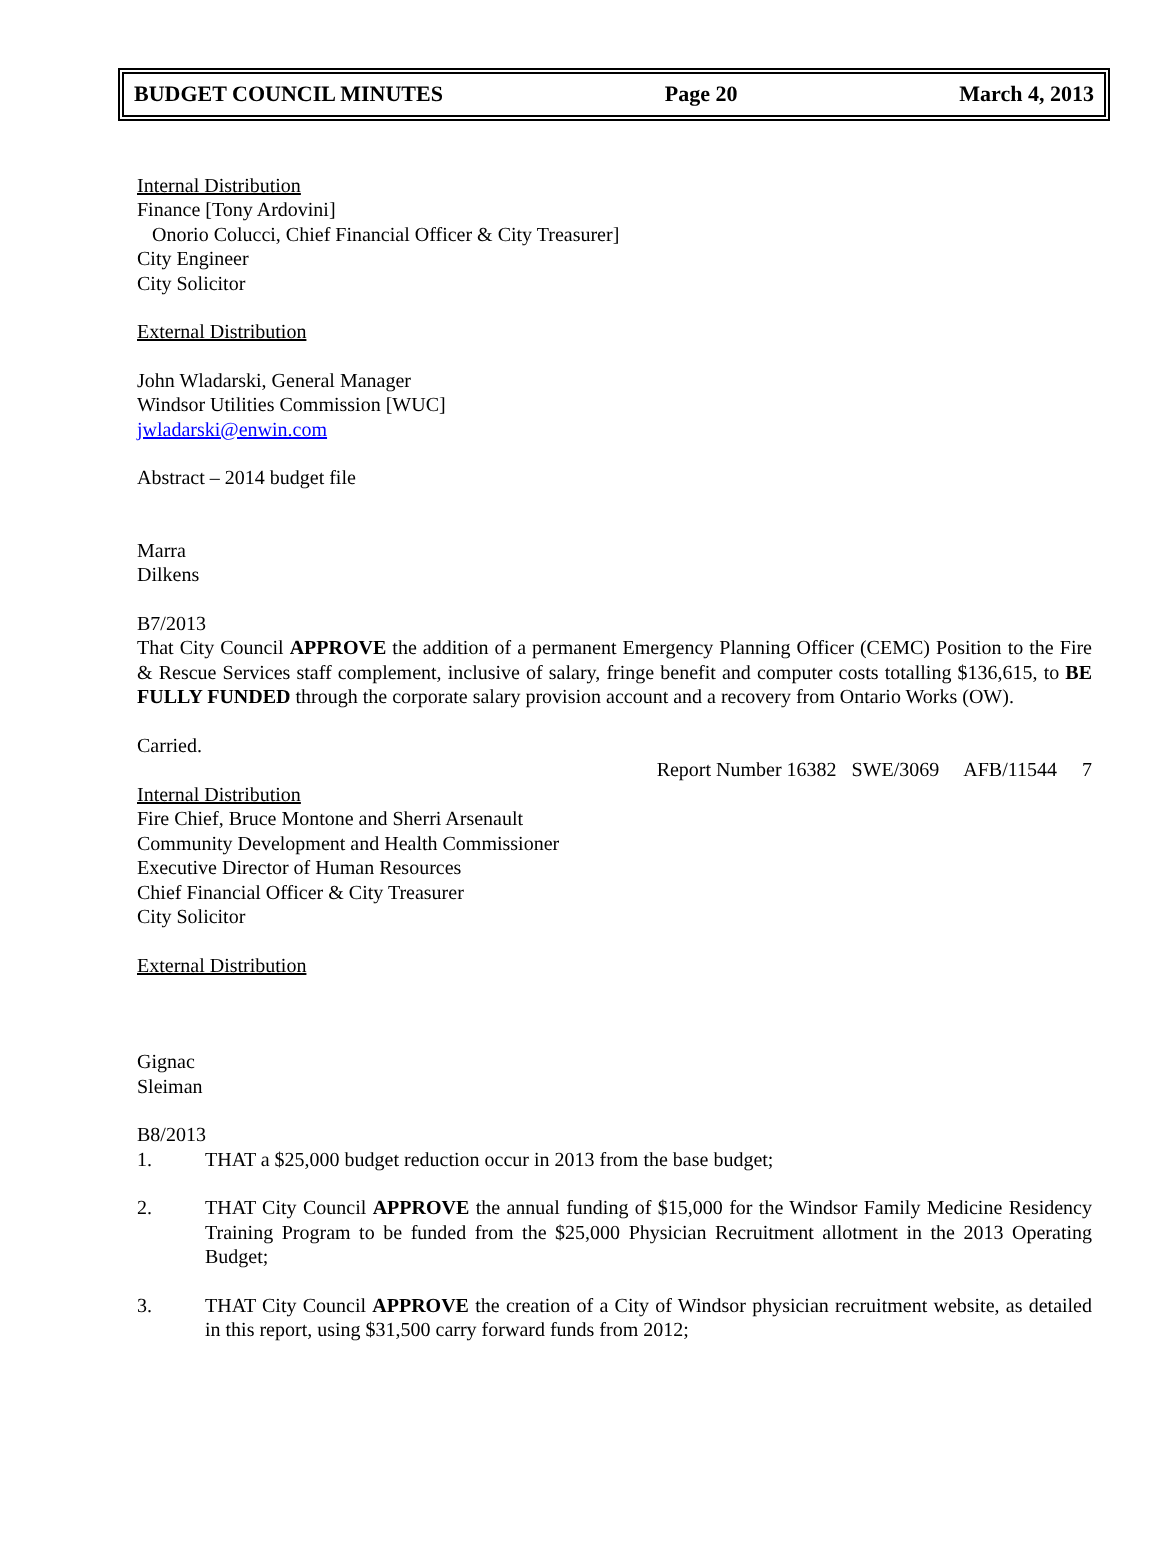BUDGET COUNCIL MINUTES Page 20 March 4, 2013
Internal Distribution
Finance [Tony Ardovini]
Onorio Colucci, Chief Financial Officer & City Treasurer]
City Engineer
City Solicitor
External Distribution
John Wladarski, General Manager
Windsor Utilities Commission [WUC]
jwladarski@enwin.com
Abstract – 2014 budget file
Marra
Dilkens
B7/2013
That City Council APPROVE the addition of a permanent Emergency Planning Officer (CEMC) Position to the Fire & Rescue Services staff complement, inclusive of salary, fringe benefit and computer costs totalling $136,615, to BE FULLY FUNDED through the corporate salary provision account and a recovery from Ontario Works (OW).
Carried.
Report Number 16382 SWE/3069 AFB/11544 7
Internal Distribution
Fire Chief, Bruce Montone and Sherri Arsenault
Community Development and Health Commissioner
Executive Director of Human Resources
Chief Financial Officer & City Treasurer
City Solicitor
External Distribution
Gignac
Sleiman
B8/2013
1. THAT a $25,000 budget reduction occur in 2013 from the base budget;
2. THAT City Council APPROVE the annual funding of $15,000 for the Windsor Family Medicine Residency Training Program to be funded from the $25,000 Physician Recruitment allotment in the 2013 Operating Budget;
3. THAT City Council APPROVE the creation of a City of Windsor physician recruitment website, as detailed in this report, using $31,500 carry forward funds from 2012;